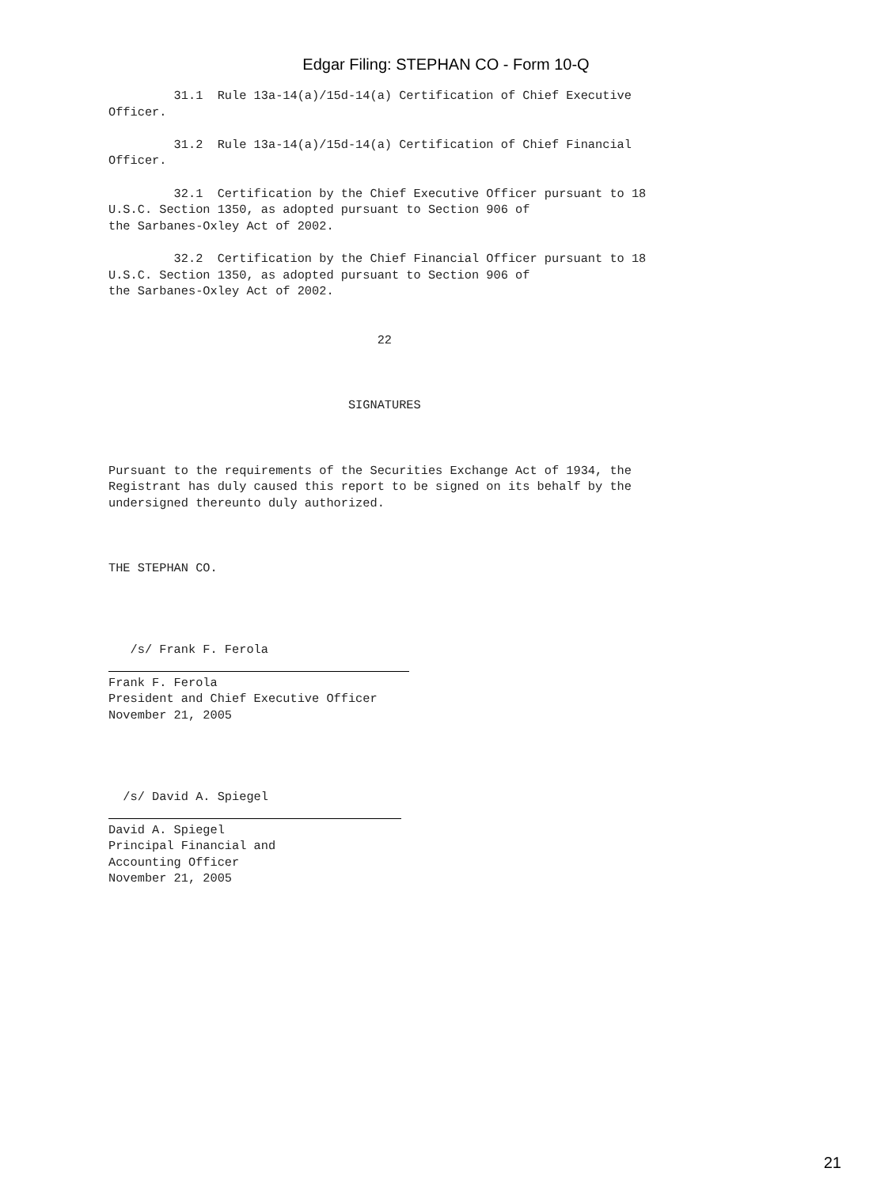Edgar Filing: STEPHAN CO - Form 10-Q
         31.1  Rule 13a-14(a)/15d-14(a) Certification of Chief Executive
Officer.

         31.2  Rule 13a-14(a)/15d-14(a) Certification of Chief Financial
Officer.

         32.1  Certification by the Chief Executive Officer pursuant to 18
U.S.C. Section 1350, as adopted pursuant to Section 906 of
the Sarbanes-Oxley Act of 2002.

         32.2  Certification by the Chief Financial Officer pursuant to 18
U.S.C. Section 1350, as adopted pursuant to Section 906 of
the Sarbanes-Oxley Act of 2002.


                                     22



                                 SIGNATURES



Pursuant to the requirements of the Securities Exchange Act of 1934, the
Registrant has duly caused this report to be signed on its behalf by the
undersigned thereunto duly authorized.



THE STEPHAN CO.




   /s/ Frank F. Ferola
Frank F. Ferola
President and Chief Executive Officer
November 21, 2005




  /s/ David A. Spiegel
David A. Spiegel
Principal Financial and
Accounting Officer
November 21, 2005
21